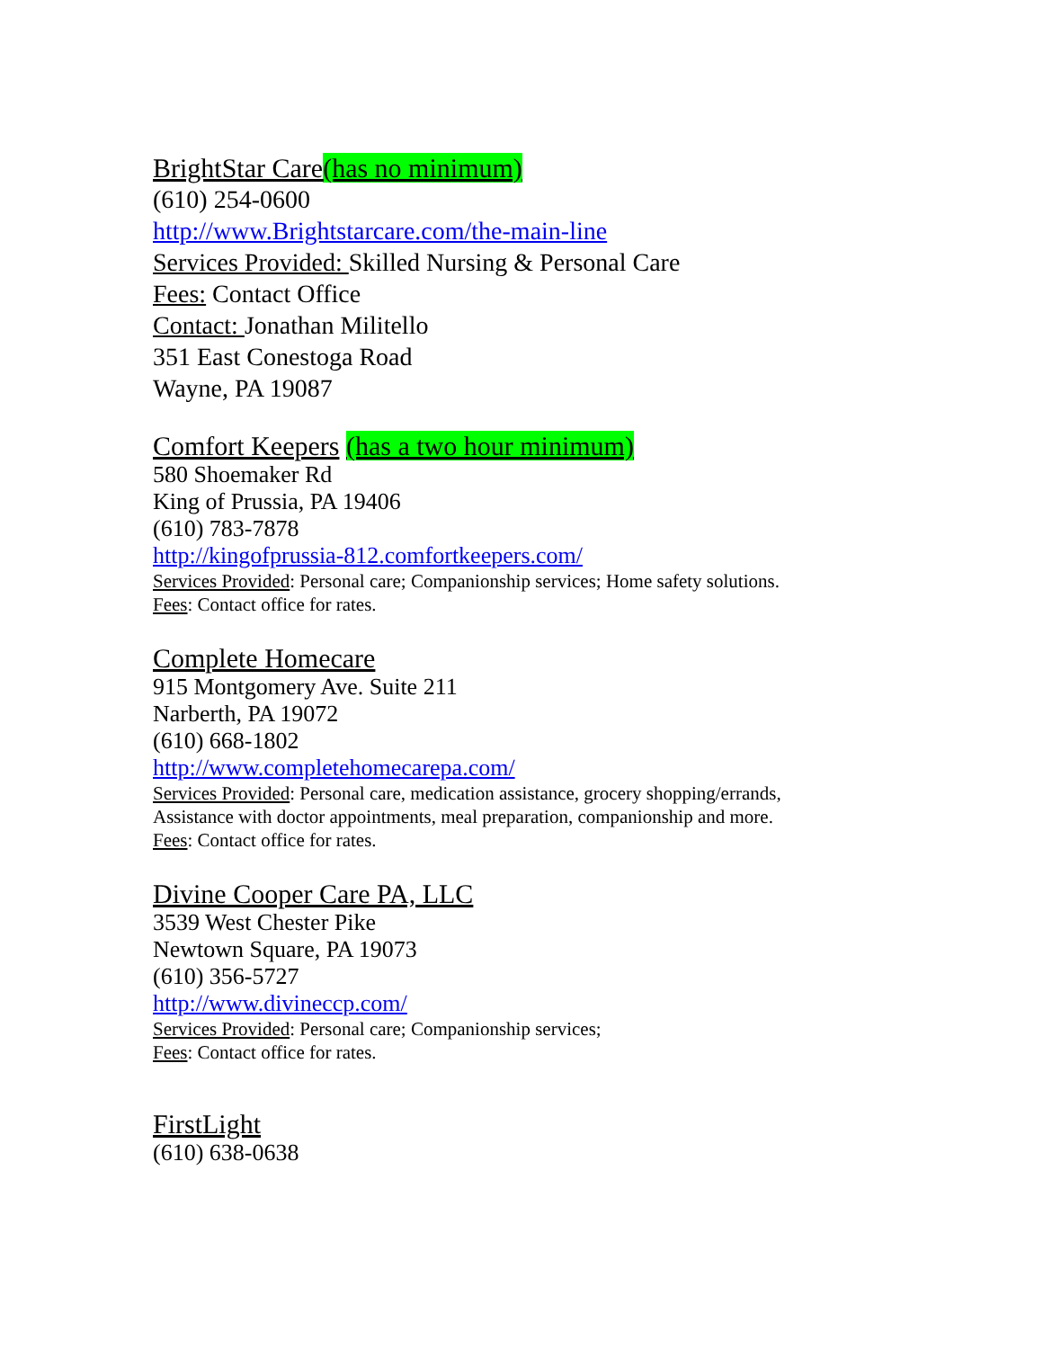BrightStar Care(has no minimum)
(610) 254-0600
http://www.Brightstarcare.com/the-main-line
Services Provided: Skilled Nursing & Personal Care
Fees: Contact Office
Contact: Jonathan Militello
351 East Conestoga Road
Wayne, PA 19087
Comfort Keepers (has a two hour minimum)
580 Shoemaker Rd
King of Prussia, PA 19406
(610) 783-7878
http://kingofprussia-812.comfortkeepers.com/
Services Provided: Personal care; Companionship services; Home safety solutions.
Fees: Contact office for rates.
Complete Homecare
915 Montgomery Ave. Suite 211
Narberth, PA 19072
(610) 668-1802
http://www.completehomecarepa.com/
Services Provided: Personal care, medication assistance, grocery shopping/errands, Assistance with doctor appointments, meal preparation, companionship and more.
Fees: Contact office for rates.
Divine Cooper Care PA, LLC
3539 West Chester Pike
Newtown Square, PA 19073
(610) 356-5727
http://www.divineccp.com/
Services Provided: Personal care; Companionship services;
Fees: Contact office for rates.
FirstLight
(610) 638-0638